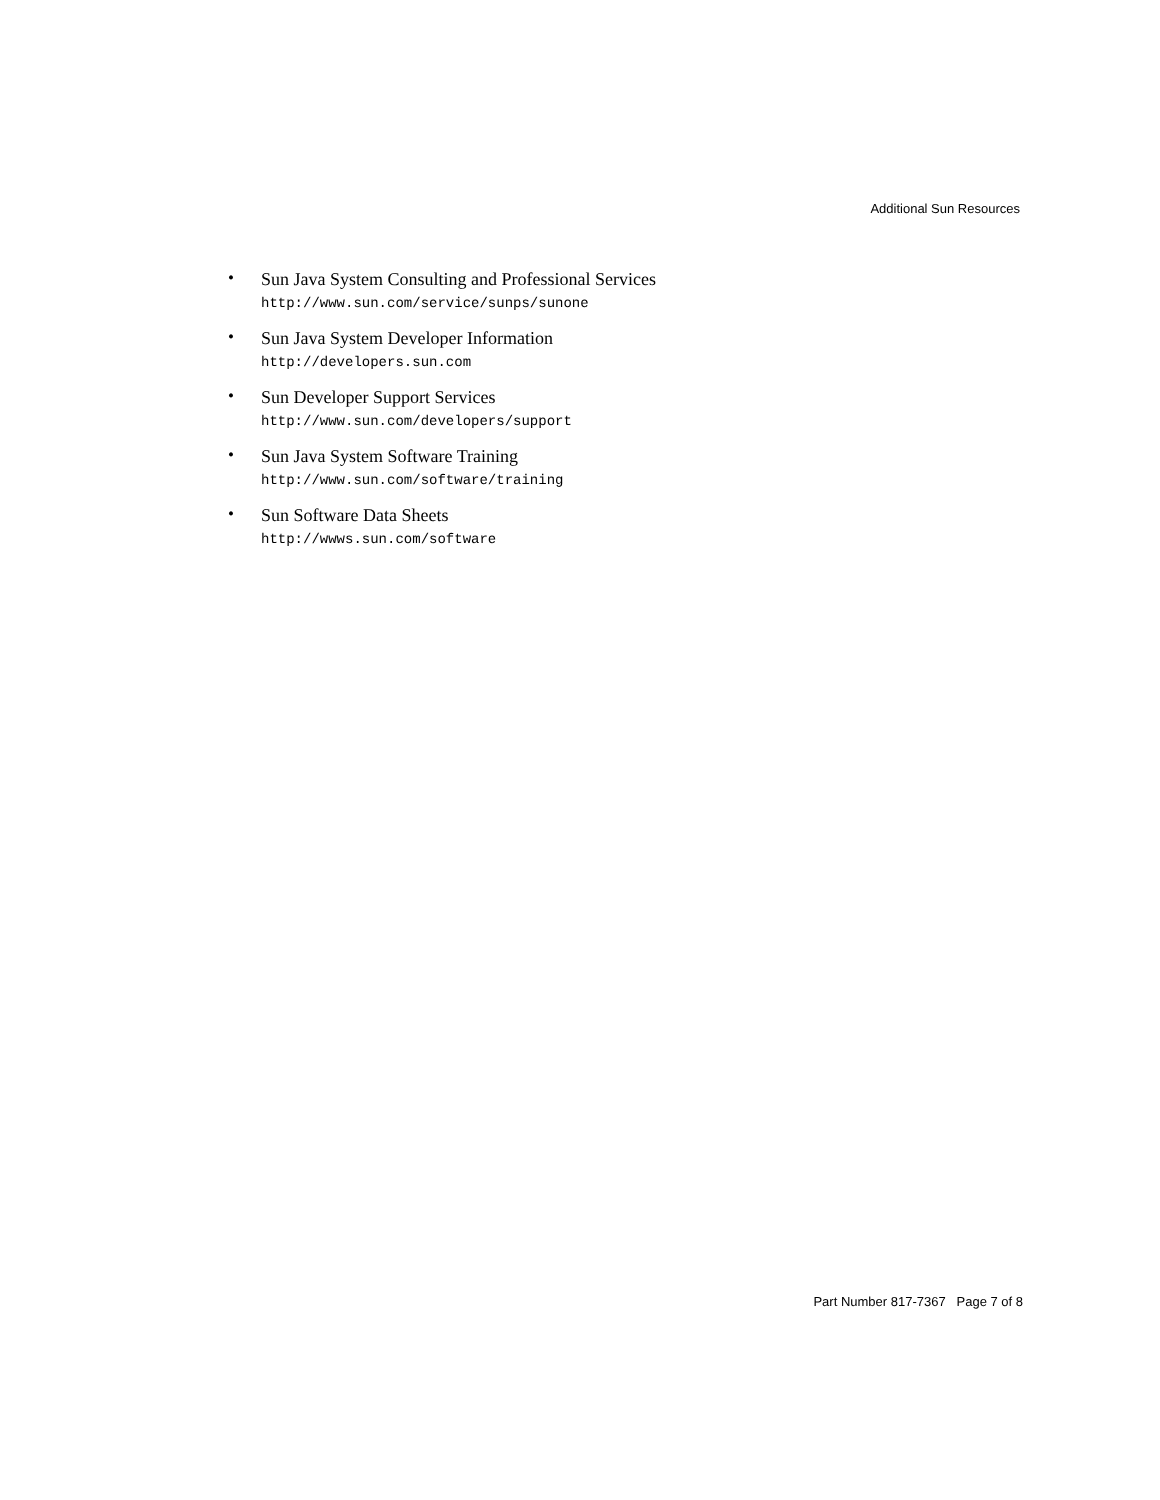Additional Sun Resources
•
Sun Java System Consulting and Professional Services
http://www.sun.com/service/sunps/sunone
•
Sun Java System Developer Information
http://developers.sun.com
•
Sun Developer Support Services
http://www.sun.com/developers/support
•
Sun Java System Software Training
http://www.sun.com/software/training
•
Sun Software Data Sheets
http://wwws.sun.com/software
Part Number 817-7367 Page 7 of 8